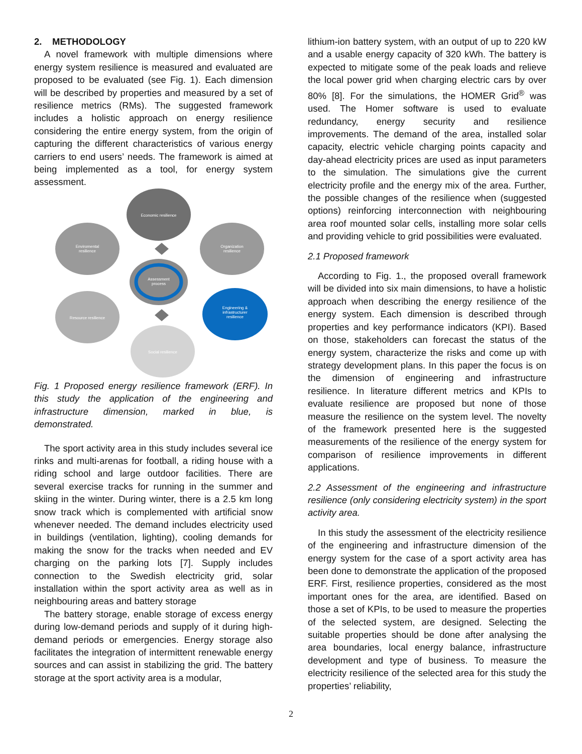2. METHODOLOGY
A novel framework with multiple dimensions where energy system resilience is measured and evaluated are proposed to be evaluated (see Fig. 1). Each dimension will be described by properties and measured by a set of resilience metrics (RMs). The suggested framework includes a holistic approach on energy resilience considering the entire energy system, from the origin of capturing the different characteristics of various energy carriers to end users’ needs. The framework is aimed at being implemented as a tool, for energy system assessment.
Economic resilience
Enviromental
resilience
Organization
resilience
Assessment
process
Resource resilience
Engineering &
infrastructurer
resilience
Social resilience
Fig. 1 Proposed energy resilience framework (ERF). In this study the application of the engineering and infrastructure dimension, marked in blue, is demonstrated.
The sport activity area in this study includes several ice rinks and multi-arenas for football, a riding house with a riding school and large outdoor facilities. There are several exercise tracks for running in the summer and skiing in the winter. During winter, there is a 2.5 km long snow track which is complemented with artificial snow whenever needed. The demand includes electricity used in buildings (ventilation, lighting), cooling demands for making the snow for the tracks when needed and EV charging on the parking lots [7]. Supply includes connection to the Swedish electricity grid, solar installation within the sport activity area as well as in neighbouring areas and battery storage
The battery storage, enable storage of excess energy during low-demand periods and supply of it during high-demand periods or emergencies. Energy storage also facilitates the integration of intermittent renewable energy sources and can assist in stabilizing the grid. The battery storage at the sport activity area is a modular,
lithium-ion battery system, with an output of up to 220 kW and a usable energy capacity of 320 kWh. The battery is expected to mitigate some of the peak loads and relieve the local power grid when charging electric cars by over 80% [8]. For the simulations, the HOMER Grid<sup>®</sup> was used. The Homer software is used to evaluate redundancy, energy security and resilience improvements. The demand of the area, installed solar capacity, electric vehicle charging points capacity and day-ahead electricity prices are used as input parameters to the simulation. The simulations give the current electricity profile and the energy mix of the area. Further, the possible changes of the resilience when (suggested options) reinforcing interconnection with neighbouring area roof mounted solar cells, installing more solar cells and providing vehicle to grid possibilities were evaluated.
2.1 Proposed framework
According to Fig. 1., the proposed overall framework will be divided into six main dimensions, to have a holistic approach when describing the energy resilience of the energy system. Each dimension is described through properties and key performance indicators (KPI). Based on those, stakeholders can forecast the status of the energy system, characterize the risks and come up with strategy development plans. In this paper the focus is on the dimension of engineering and infrastructure resilience. In literature different metrics and KPIs to evaluate resilience are proposed but none of those measure the resilience on the system level. The novelty of the framework presented here is the suggested measurements of the resilience of the energy system for comparison of resilience improvements in different applications.
2.2 Assessment of the engineering and infrastructure resilience (only considering electricity system) in the sport activity area.
In this study the assessment of the electricity resilience of the engineering and infrastructure dimension of the energy system for the case of a sport activity area has been done to demonstrate the application of the proposed ERF. First, resilience properties, considered as the most important ones for the area, are identified. Based on those a set of KPIs, to be used to measure the properties of the selected system, are designed. Selecting the suitable properties should be done after analysing the area boundaries, local energy balance, infrastructure development and type of business. To measure the electricity resilience of the selected area for this study the properties’ reliability,
2